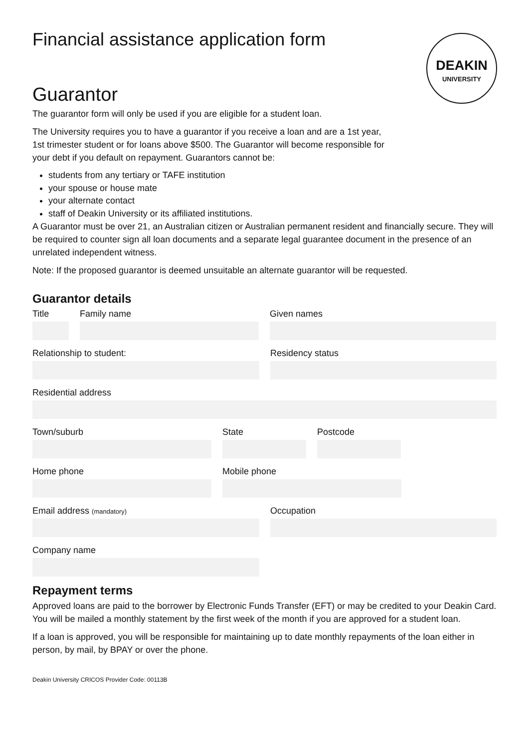Financial assistance application form
DEAKIN
UNIVERSITY
Guarantor
The guarantor form will only be used if you are eligible for a student loan.
The University requires you to have a guarantor if you receive a loan and are a 1st year, 1st trimester student or for loans above $500. The Guarantor will become responsible for your debt if you default on repayment. Guarantors cannot be:
students from any tertiary or TAFE institution
your spouse or house mate
your alternate contact
staff of Deakin University or its affiliated institutions.
A Guarantor must be over 21, an Australian citizen or Australian permanent resident and financially secure. They will be required to counter sign all loan documents and a separate legal guarantee document in the presence of an unrelated independent witness.
Note: If the proposed guarantor is deemed unsuitable an alternate guarantor will be requested.
Guarantor details
Title Family name Given names
Relationship to student: Residency status
Residential address
Town/suburb State Postcode
Home phone Mobile phone
Email address (mandatory)
Occupation
Company name
Repayment terms
Approved loans are paid to the borrower by Electronic Funds Transfer (EFT) or may be credited to your Deakin Card. You will be mailed a monthly statement by the first week of the month if you are approved for a student loan.
If a loan is approved, you will be responsible for maintaining up to date monthly repayments of the loan either in person, by mail, by BPAY or over the phone.
Deakin University CRICOS Provider Code: 00113B